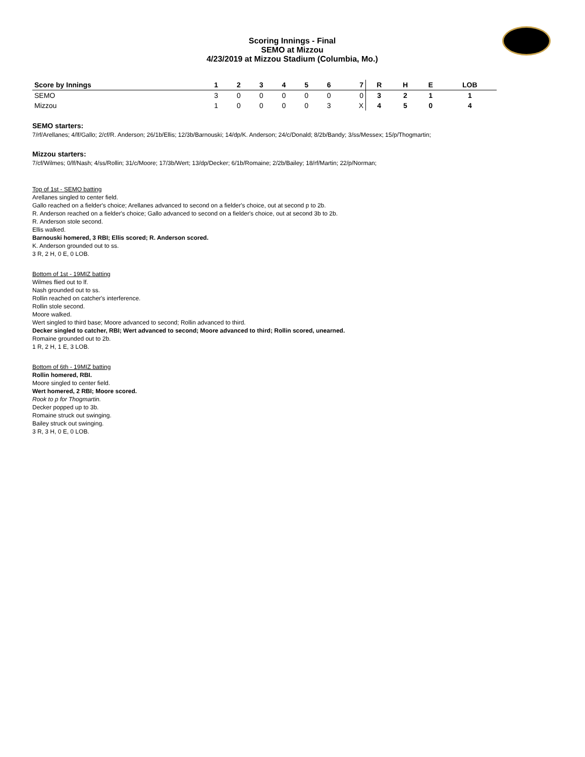Scoring Innings - Final
SEMO at Mizzou
4/23/2019 at Mizzou Stadium (Columbia, Mo.)
| Score by Innings | 1 | 2 | 3 | 4 | 5 | 6 | 7 | R | H | E | LOB |
| --- | --- | --- | --- | --- | --- | --- | --- | --- | --- | --- | --- |
| SEMO | 3 | 0 | 0 | 0 | 0 | 0 | 0 | 3 | 2 | 1 | 1 |
| Mizzou | 1 | 0 | 0 | 0 | 0 | 3 | X | 4 | 5 | 0 | 4 |
SEMO starters:
7/rf/Arellanes; 4/lf/Gallo; 2/cf/R. Anderson; 26/1b/Ellis; 12/3b/Barnouski; 14/dp/K. Anderson; 24/c/Donald; 8/2b/Bandy; 3/ss/Messex; 15/p/Thogmartin;
Mizzou starters:
7/cf/Wilmes; 0/lf/Nash; 4/ss/Rollin; 31/c/Moore; 17/3b/Wert; 13/dp/Decker; 6/1b/Romaine; 2/2b/Bailey; 18/rf/Martin; 22/p/Norman;
Top of 1st - SEMO batting
Arellanes singled to center field.
Gallo reached on a fielder's choice; Arellanes advanced to second on a fielder's choice, out at second p to 2b.
R. Anderson reached on a fielder's choice; Gallo advanced to second on a fielder's choice, out at second 3b to 2b.
R. Anderson stole second.
Ellis walked.
Barnouski homered, 3 RBI; Ellis scored; R. Anderson scored.
K. Anderson grounded out to ss.
3 R, 2 H, 0 E, 0 LOB.
Bottom of 1st - 19MIZ batting
Wilmes flied out to lf.
Nash grounded out to ss.
Rollin reached on catcher's interference.
Rollin stole second.
Moore walked.
Wert singled to third base; Moore advanced to second; Rollin advanced to third.
Decker singled to catcher, RBI; Wert advanced to second; Moore advanced to third; Rollin scored, unearned.
Romaine grounded out to 2b.
1 R, 2 H, 1 E, 3 LOB.
Bottom of 6th - 19MIZ batting
Rollin homered, RBI.
Moore singled to center field.
Wert homered, 2 RBI; Moore scored.
Rook to p for Thogmartin.
Decker popped up to 3b.
Romaine struck out swinging.
Bailey struck out swinging.
3 R, 3 H, 0 E, 0 LOB.